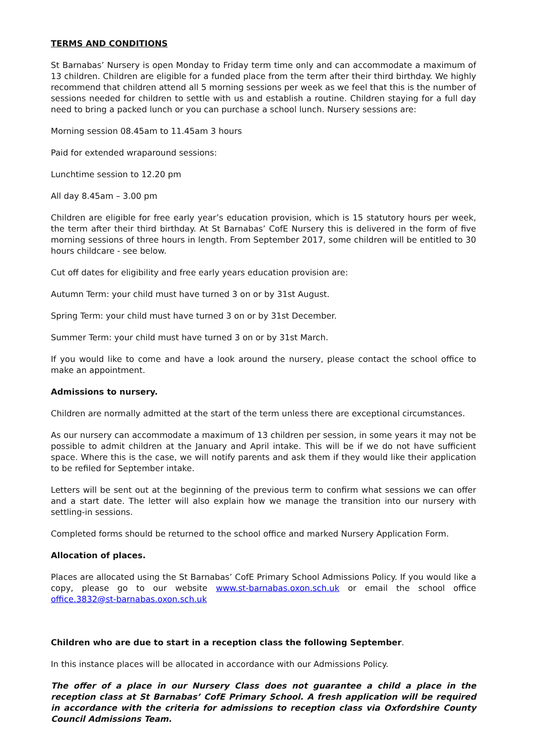TERMS AND CONDITIONS
St Barnabas’ Nursery is open Monday to Friday term time only and can accommodate a maximum of 13 children. Children are eligible for a funded place from the term after their third birthday. We highly recommend that children attend all 5 morning sessions per week as we feel that this is the number of sessions needed for children to settle with us and establish a routine. Children staying for a full day need to bring a packed lunch or you can purchase a school lunch. Nursery sessions are:
Morning session 08.45am to 11.45am 3 hours
Paid for extended wraparound sessions:
Lunchtime session to 12.20 pm
All day 8.45am – 3.00 pm
Children are eligible for free early year’s education provision, which is 15 statutory hours per week, the term after their third birthday. At St Barnabas’ CofE Nursery this is delivered in the form of five morning sessions of three hours in length. From September 2017, some children will be entitled to 30 hours childcare - see below.
Cut off dates for eligibility and free early years education provision are:
Autumn Term: your child must have turned 3 on or by 31st August.
Spring Term: your child must have turned 3 on or by 31st December.
Summer Term: your child must have turned 3 on or by 31st March.
If you would like to come and have a look around the nursery, please contact the school office to make an appointment.
Admissions to nursery.
Children are normally admitted at the start of the term unless there are exceptional circumstances.
As our nursery can accommodate a maximum of 13 children per session, in some years it may not be possible to admit children at the January and April intake. This will be if we do not have sufficient space. Where this is the case, we will notify parents and ask them if they would like their application to be refiled for September intake.
Letters will be sent out at the beginning of the previous term to confirm what sessions we can offer and a start date. The letter will also explain how we manage the transition into our nursery with settling-in sessions.
Completed forms should be returned to the school office and marked Nursery Application Form.
Allocation of places.
Places are allocated using the St Barnabas’ CofE Primary School Admissions Policy. If you would like a copy, please go to our website www.st-barnabas.oxon.sch.uk or email the school office office.3832@st-barnabas.oxon.sch.uk
Children who are due to start in a reception class the following September.
In this instance places will be allocated in accordance with our Admissions Policy.
The offer of a place in our Nursery Class does not guarantee a child a place in the reception class at St Barnabas’ CofE Primary School. A fresh application will be required in accordance with the criteria for admissions to reception class via Oxfordshire County Council Admissions Team.